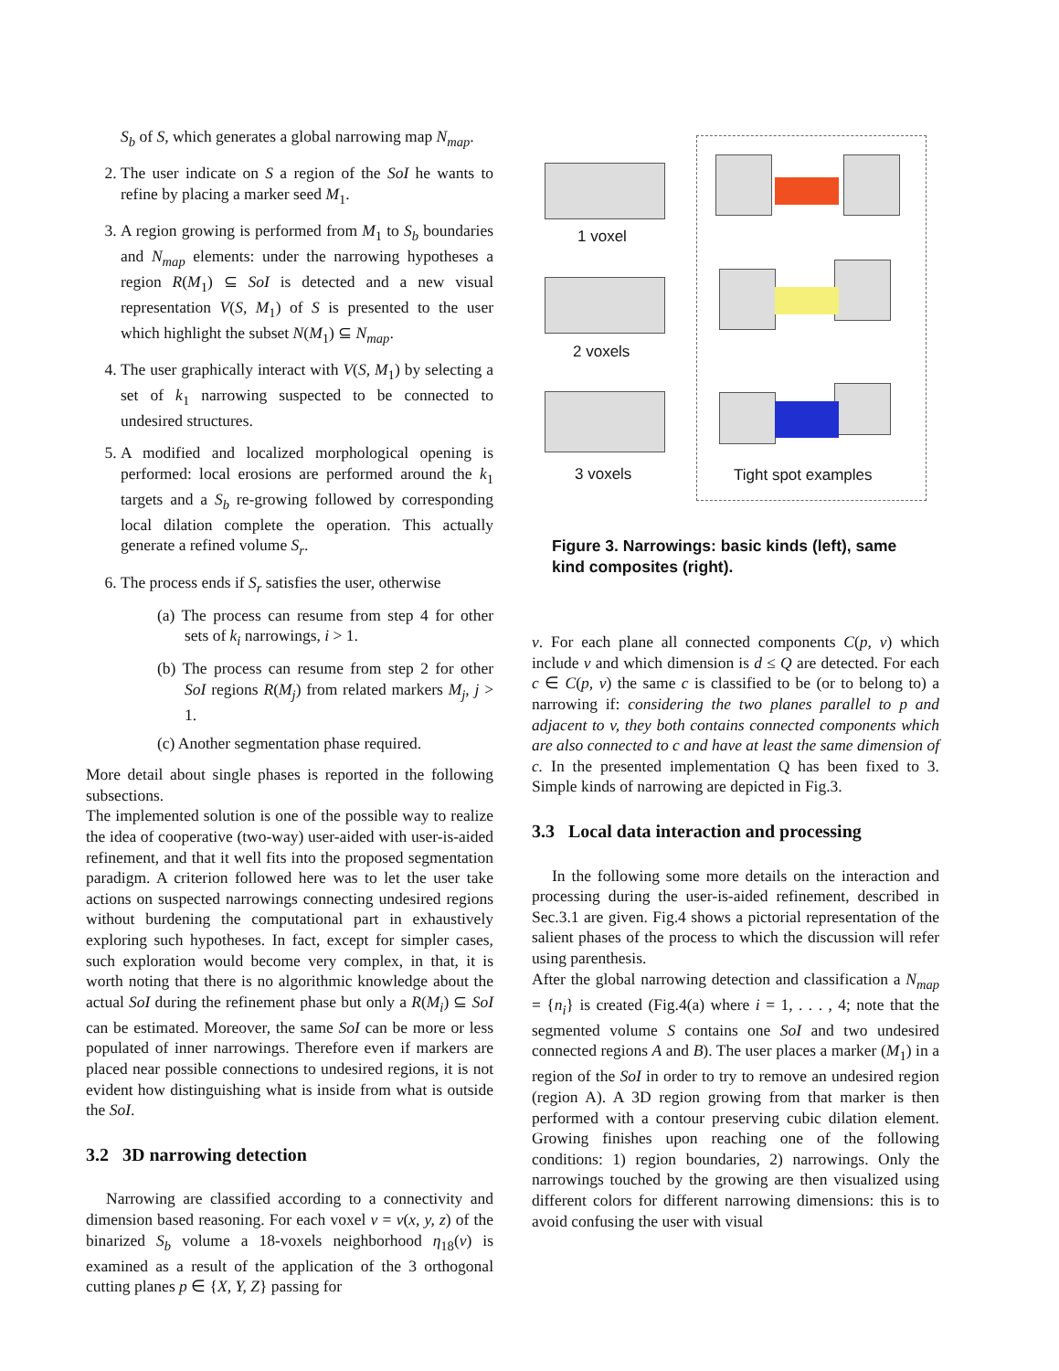S<sub>b</sub> of S, which generates a global narrowing map N<sub>map</sub>.
2. The user indicate on S a region of the SoI he wants to refine by placing a marker seed M<sub>1</sub>.
3. A region growing is performed from M<sub>1</sub> to S<sub>b</sub> boundaries and N<sub>map</sub> elements: under the narrowing hypotheses a region R(M<sub>1</sub>) ⊆ SoI is detected and a new visual representation V(S, M<sub>1</sub>) of S is presented to the user which highlight the subset N(M<sub>1</sub>) ⊆ N<sub>map</sub>.
4. The user graphically interact with V(S, M<sub>1</sub>) by selecting a set of k<sub>1</sub> narrowing suspected to be connected to undesired structures.
5. A modified and localized morphological opening is performed: local erosions are performed around the k<sub>1</sub> targets and a S<sub>b</sub> re-growing followed by corresponding local dilation complete the operation. This actually generate a refined volume S<sub>r</sub>.
6. The process ends if S<sub>r</sub> satisfies the user, otherwise
(a) The process can resume from step 4 for other sets of k<sub>i</sub> narrowings, i > 1.
(b) The process can resume from step 2 for other SoI regions R(M<sub>j</sub>) from related markers M<sub>j</sub>, j > 1.
(c) Another segmentation phase required.
More detail about single phases is reported in the following subsections.
The implemented solution is one of the possible way to realize the idea of cooperative (two-way) user-aided with user-is-aided refinement, and that it well fits into the proposed segmentation paradigm. A criterion followed here was to let the user take actions on suspected narrowings connecting undesired regions without burdening the computational part in exhaustively exploring such hypotheses. In fact, except for simpler cases, such exploration would become very complex, in that, it is worth noting that there is no algorithmic knowledge about the actual SoI during the refinement phase but only a R(M<sub>i</sub>) ⊆ SoI can be estimated. Moreover, the same SoI can be more or less populated of inner narrowings. Therefore even if markers are placed near possible connections to undesired regions, it is not evident how distinguishing what is inside from what is outside the SoI.
3.2 3D narrowing detection
Narrowing are classified according to a connectivity and dimension based reasoning. For each voxel v = v(x, y, z) of the binarized S<sub>b</sub> volume a 18-voxels neighborhood η<sub>18</sub>(v) is examined as a result of the application of the 3 orthogonal cutting planes p ∈ {X, Y, Z} passing for
Tight spot examples
1 voxel
2 voxels
3 voxels
Figure 3. Narrowings: basic kinds (left), same kind composites (right).
v. For each plane all connected components C(p, v) which include v and which dimension is d ≤ Q are detected. For each c ∈ C(p, v) the same c is classified to be (or to belong to) a narrowing if: considering the two planes parallel to p and adjacent to v, they both contains connected components which are also connected to c and have at least the same dimension of c. In the presented implementation Q has been fixed to 3. Simple kinds of narrowing are depicted in Fig.3.
3.3 Local data interaction and processing
In the following some more details on the interaction and processing during the user-is-aided refinement, described in Sec.3.1 are given. Fig.4 shows a pictorial representation of the salient phases of the process to which the discussion will refer using parenthesis.
After the global narrowing detection and classification a N<sub>map</sub> = {n<sub>i</sub>} is created (Fig.4(a) where i = 1, . . . , 4; note that the segmented volume S contains one SoI and two undesired connected regions A and B). The user places a marker (M<sub>1</sub>) in a region of the SoI in order to try to remove an undesired region (region A). A 3D region growing from that marker is then performed with a contour preserving cubic dilation element. Growing finishes upon reaching one of the following conditions: 1) region boundaries, 2) narrowings. Only the narrowings touched by the growing are then visualized using different colors for different narrowing dimensions: this is to avoid confusing the user with visual